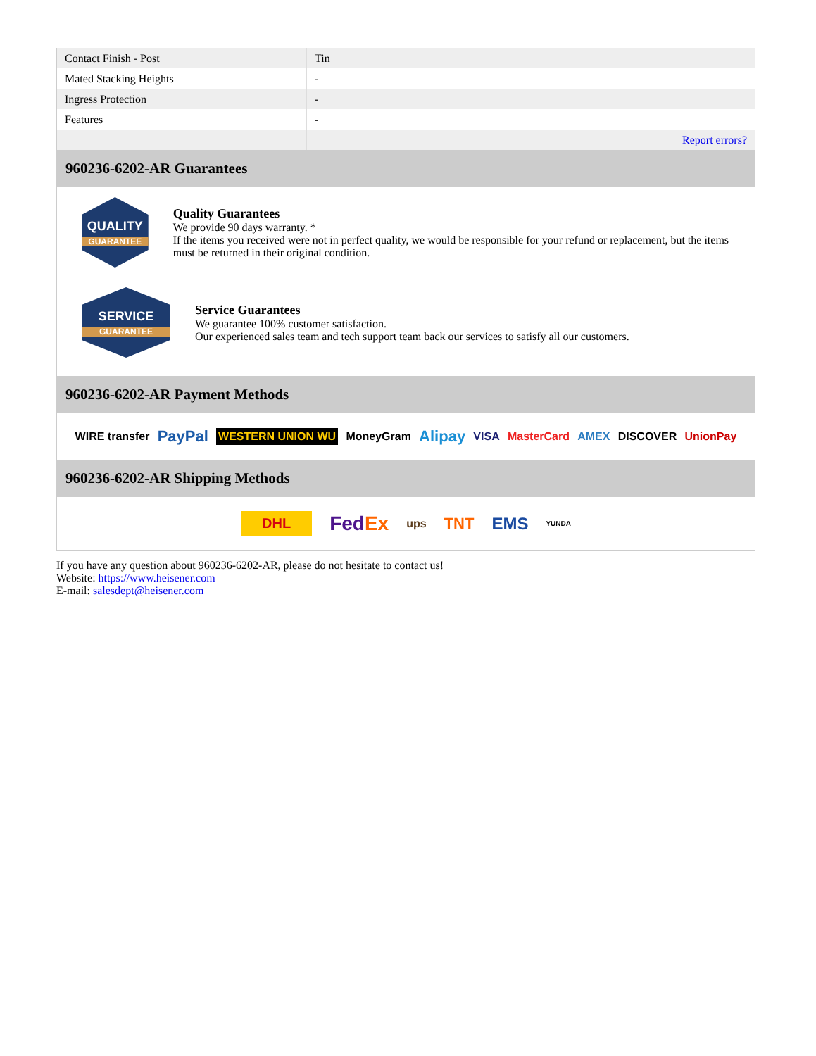| Contact Finish - Post | Tin |
| Mated Stacking Heights | - |
| Ingress Protection | - |
| Features | - |
| | Report errors? |
960236-6202-AR Guarantees
QUALITY
GUARANTEE
Quality Guarantees
We provide 90 days warranty. *
If the items you received were not in perfect quality, we would be responsible for your refund or replacement, but the items must be returned in their original condition.
SERVICE
GUARANTEE
Service Guarantees
We guarantee 100% customer satisfaction.
Our experienced sales team and tech support team back our services to satisfy all our customers.
960236-6202-AR Payment Methods
WIRE transfer PayPal WESTERN UNION WU MoneyGram Alipay VISA MasterCard AMEX DISCOVER UnionPay
960236-6202-AR Shipping Methods
DHL FedEx ups TNT EMS YUNDA
If you have any question about 960236-6202-AR, please do not hesitate to contact us!
Website: https://www.heisener.com
E-mail: salesdept@heisener.com